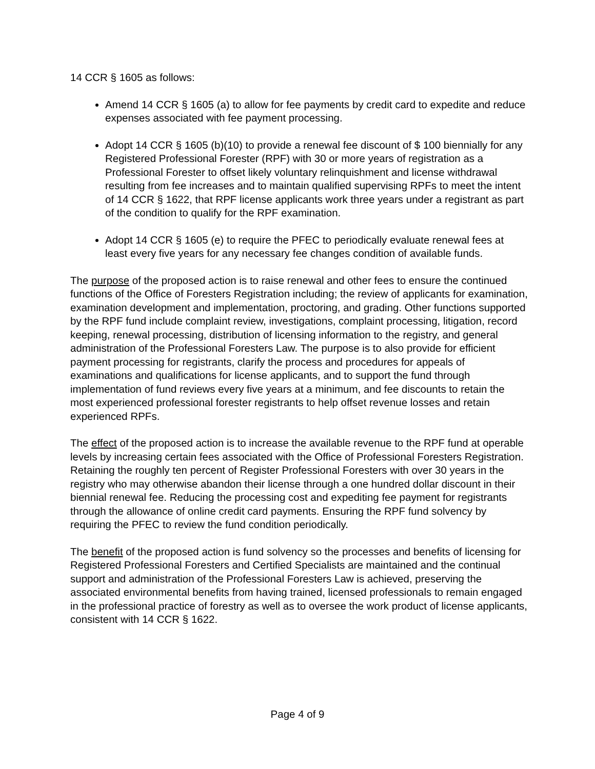14 CCR § 1605 as follows:
Amend 14 CCR § 1605 (a) to allow for fee payments by credit card to expedite and reduce expenses associated with fee payment processing.
Adopt 14 CCR § 1605 (b)(10) to provide a renewal fee discount of $ 100 biennially for any Registered Professional Forester (RPF) with 30 or more years of registration as a Professional Forester to offset likely voluntary relinquishment and license withdrawal resulting from fee increases and to maintain qualified supervising RPFs to meet the intent of 14 CCR § 1622, that RPF license applicants work three years under a registrant as part of the condition to qualify for the RPF examination.
Adopt 14 CCR § 1605 (e) to require the PFEC to periodically evaluate renewal fees at least every five years for any necessary fee changes condition of available funds.
The purpose of the proposed action is to raise renewal and other fees to ensure the continued functions of the Office of Foresters Registration including; the review of applicants for examination, examination development and implementation, proctoring, and grading. Other functions supported by the RPF fund include complaint review, investigations, complaint processing, litigation, record keeping, renewal processing, distribution of licensing information to the registry, and general administration of the Professional Foresters Law. The purpose is to also provide for efficient payment processing for registrants, clarify the process and procedures for appeals of examinations and qualifications for license applicants, and to support the fund through implementation of fund reviews every five years at a minimum, and fee discounts to retain the most experienced professional forester registrants to help offset revenue losses and retain experienced RPFs.
The effect of the proposed action is to increase the available revenue to the RPF fund at operable levels by increasing certain fees associated with the Office of Professional Foresters Registration. Retaining the roughly ten percent of Register Professional Foresters with over 30 years in the registry who may otherwise abandon their license through a one hundred dollar discount in their biennial renewal fee. Reducing the processing cost and expediting fee payment for registrants through the allowance of online credit card payments. Ensuring the RPF fund solvency by requiring the PFEC to review the fund condition periodically.
The benefit of the proposed action is fund solvency so the processes and benefits of licensing for Registered Professional Foresters and Certified Specialists are maintained and the continual support and administration of the Professional Foresters Law is achieved, preserving the associated environmental benefits from having trained, licensed professionals to remain engaged in the professional practice of forestry as well as to oversee the work product of license applicants, consistent with 14 CCR § 1622.
Page 4 of 9